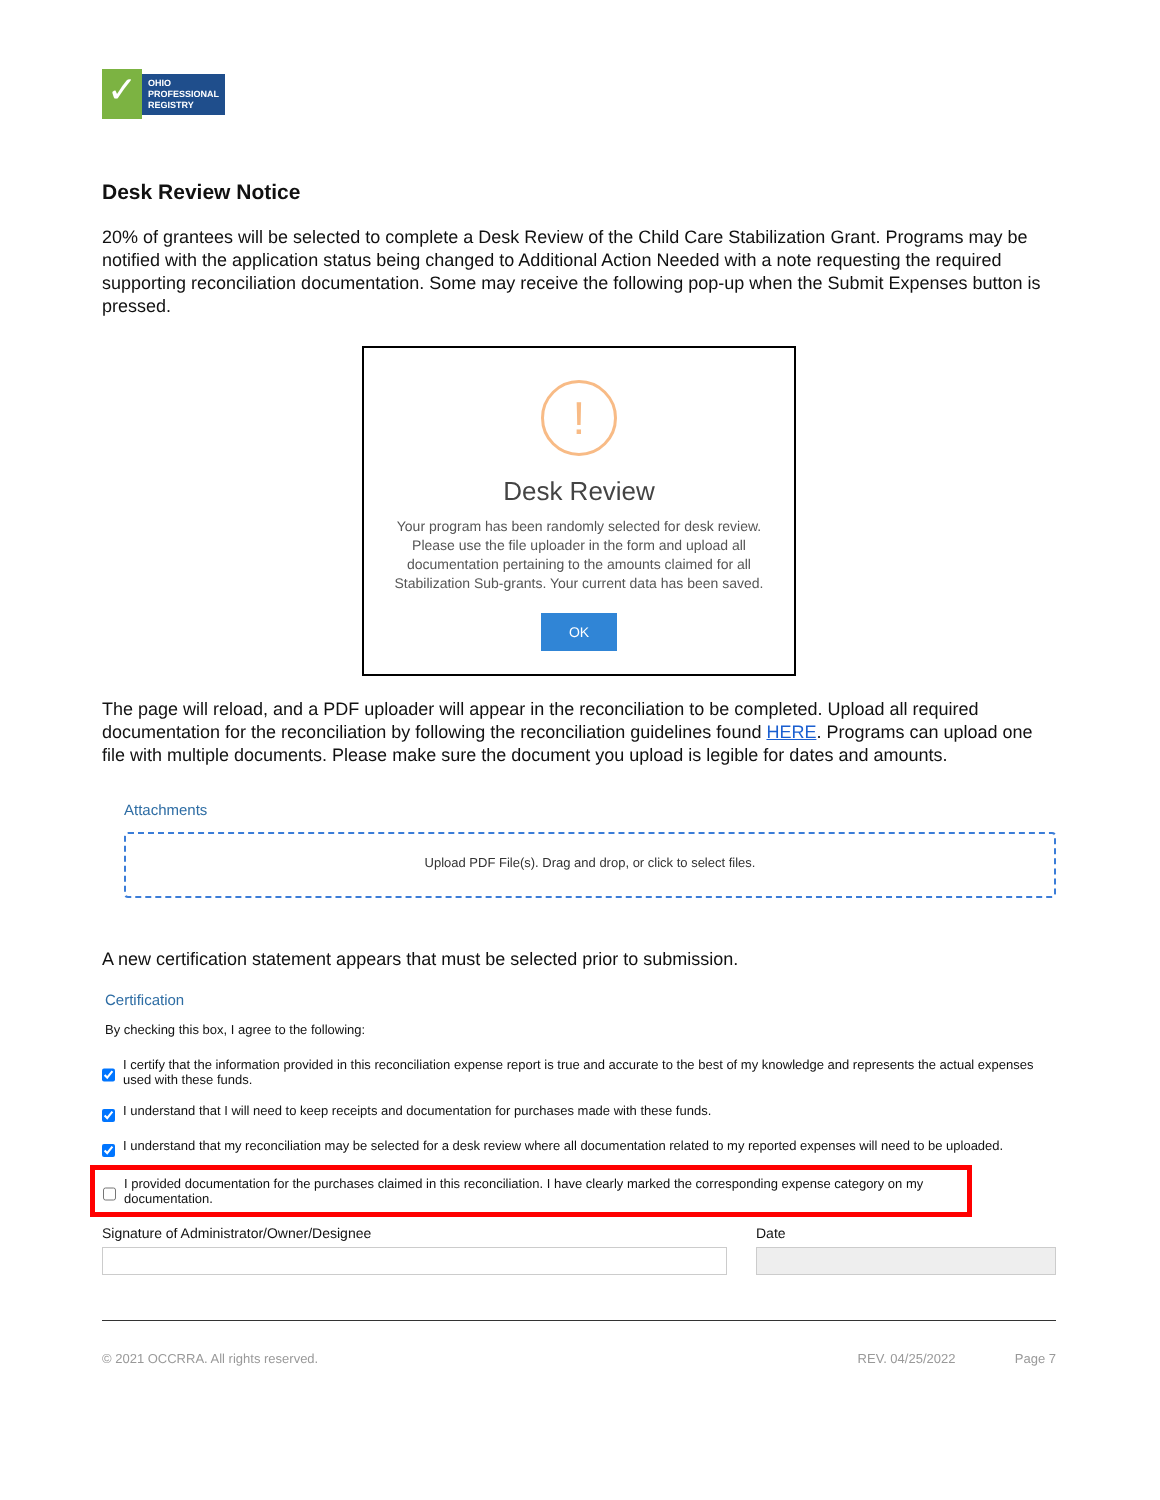✓
OHIO
PROFESSIONAL
REGISTRY
Desk Review Notice
20% of grantees will be selected to complete a Desk Review of the Child Care Stabilization Grant. Programs may be notified with the application status being changed to Additional Action Needed with a note requesting the required supporting reconciliation documentation. Some may receive the following pop-up when the Submit Expenses button is pressed.
!
Desk Review
Your program has been randomly selected for desk review.
Please use the file uploader in the form and upload all
documentation pertaining to the amounts claimed for all
Stabilization Sub-grants. Your current data has been saved.
OK
The page will reload, and a PDF uploader will appear in the reconciliation to be completed. Upload all required documentation for the reconciliation by following the reconciliation guidelines found HERE. Programs can upload one file with multiple documents. Please make sure the document you upload is legible for dates and amounts.
Attachments
Upload PDF File(s). Drag and drop, or click to select files.
A new certification statement appears that must be selected prior to submission.
Certification
By checking this box, I agree to the following:
I certify that the information provided in this reconciliation expense report is true and accurate to the best of my knowledge and represents the actual expenses used with these funds.
I understand that I will need to keep receipts and documentation for purchases made with these funds.
I understand that my reconciliation may be selected for a desk review where all documentation related to my reported expenses will need to be uploaded.
I provided documentation for the purchases claimed in this reconciliation. I have clearly marked the corresponding expense category on my documentation.
Signature of Administrator/Owner/Designee Date
© 2021 OCCRRA. All rights reserved. REV. 04/25/2022 Page 7